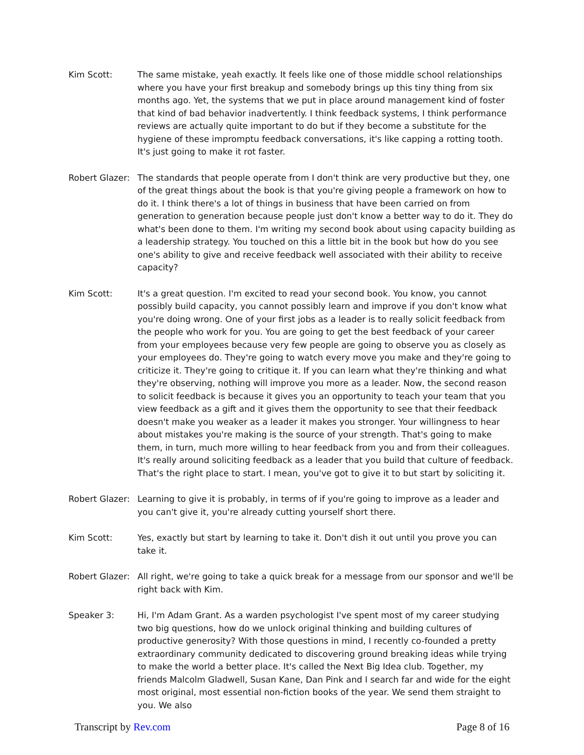Kim Scott: The same mistake, yeah exactly. It feels like one of those middle school relationships where you have your first breakup and somebody brings up this tiny thing from six months ago. Yet, the systems that we put in place around management kind of foster that kind of bad behavior inadvertently. I think feedback systems, I think performance reviews are actually quite important to do but if they become a substitute for the hygiene of these impromptu feedback conversations, it's like capping a rotting tooth. It's just going to make it rot faster.
Robert Glazer:
The standards that people operate from I don't think are very productive but they, one of the great things about the book is that you're giving people a framework on how to do it. I think there's a lot of things in business that have been carried on from generation to generation because people just don't know a better way to do it. They do what's been done to them. I'm writing my second book about using capacity building as a leadership strategy. You touched on this a little bit in the book but how do you see one's ability to give and receive feedback well associated with their ability to receive capacity?
Kim Scott: It's a great question. I'm excited to read your second book. You know, you cannot possibly build capacity, you cannot possibly learn and improve if you don't know what you're doing wrong. One of your first jobs as a leader is to really solicit feedback from the people who work for you. You are going to get the best feedback of your career from your employees because very few people are going to observe you as closely as your employees do. They're going to watch every move you make and they're going to criticize it. They're going to critique it. If you can learn what they're thinking and what they're observing, nothing will improve you more as a leader. Now, the second reason to solicit feedback is because it gives you an opportunity to teach your team that you view feedback as a gift and it gives them the opportunity to see that their feedback doesn't make you weaker as a leader it makes you stronger. Your willingness to hear about mistakes you're making is the source of your strength. That's going to make them, in turn, much more willing to hear feedback from you and from their colleagues. It's really around soliciting feedback as a leader that you build that culture of feedback. That's the right place to start. I mean, you've got to give it to but start by soliciting it.
Robert Glazer:
Learning to give it is probably, in terms of if you're going to improve as a leader and you can't give it, you're already cutting yourself short there.
Kim Scott: Yes, exactly but start by learning to take it. Don't dish it out until you prove you can take it.
Robert Glazer:
All right, we're going to take a quick break for a message from our sponsor and we'll be right back with Kim.
Speaker 3: Hi, I'm Adam Grant. As a warden psychologist I've spent most of my career studying two big questions, how do we unlock original thinking and building cultures of productive generosity? With those questions in mind, I recently co-founded a pretty extraordinary community dedicated to discovering ground breaking ideas while trying to make the world a better place. It's called the Next Big Idea club. Together, my friends Malcolm Gladwell, Susan Kane, Dan Pink and I search far and wide for the eight most original, most essential non-fiction books of the year. We send them straight to you. We also
Transcript by Rev.com Page 8 of 16